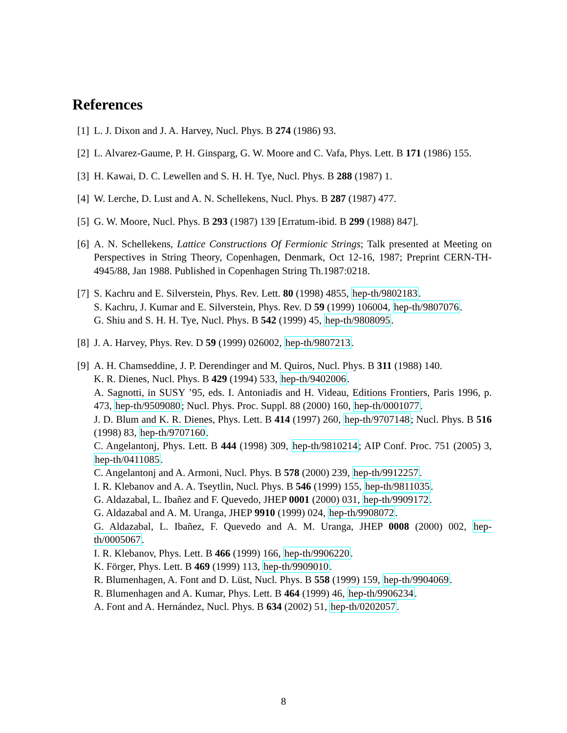References
[1] L. J. Dixon and J. A. Harvey, Nucl. Phys. B 274 (1986) 93.
[2] L. Alvarez-Gaume, P. H. Ginsparg, G. W. Moore and C. Vafa, Phys. Lett. B 171 (1986) 155.
[3] H. Kawai, D. C. Lewellen and S. H. H. Tye, Nucl. Phys. B 288 (1987) 1.
[4] W. Lerche, D. Lust and A. N. Schellekens, Nucl. Phys. B 287 (1987) 477.
[5] G. W. Moore, Nucl. Phys. B 293 (1987) 139 [Erratum-ibid. B 299 (1988) 847].
[6] A. N. Schellekens, Lattice Constructions Of Fermionic Strings; Talk presented at Meeting on Perspectives in String Theory, Copenhagen, Denmark, Oct 12-16, 1987; Preprint CERN-TH-4945/88, Jan 1988. Published in Copenhagen String Th.1987:0218.
[7] S. Kachru and E. Silverstein, Phys. Rev. Lett. 80 (1998) 4855, hep-th/9802183.
S. Kachru, J. Kumar and E. Silverstein, Phys. Rev. D 59 (1999) 106004, hep-th/9807076.
G. Shiu and S. H. H. Tye, Nucl. Phys. B 542 (1999) 45, hep-th/9808095.
[8] J. A. Harvey, Phys. Rev. D 59 (1999) 026002, hep-th/9807213.
[9] A. H. Chamseddine, J. P. Derendinger and M. Quiros, Nucl. Phys. B 311 (1988) 140.
K. R. Dienes, Nucl. Phys. B 429 (1994) 533, hep-th/9402006.
A. Sagnotti, in SUSY ’95, eds. I. Antoniadis and H. Videau, Editions Frontiers, Paris 1996, p. 473, hep-th/9509080; Nucl. Phys. Proc. Suppl. 88 (2000) 160, hep-th/0001077.
J. D. Blum and K. R. Dienes, Phys. Lett. B 414 (1997) 260, hep-th/9707148; Nucl. Phys. B 516 (1998) 83, hep-th/9707160.
C. Angelantonj, Phys. Lett. B 444 (1998) 309, hep-th/9810214; AIP Conf. Proc. 751 (2005) 3, hep-th/0411085.
C. Angelantonj and A. Armoni, Nucl. Phys. B 578 (2000) 239, hep-th/9912257.
I. R. Klebanov and A. A. Tseytlin, Nucl. Phys. B 546 (1999) 155, hep-th/9811035.
G. Aldazabal, L. Ibañez and F. Quevedo, JHEP 0001 (2000) 031, hep-th/9909172.
G. Aldazabal and A. M. Uranga, JHEP 9910 (1999) 024, hep-th/9908072.
G. Aldazabal, L. Ibañez, F. Quevedo and A. M. Uranga, JHEP 0008 (2000) 002, hep-th/0005067.
I. R. Klebanov, Phys. Lett. B 466 (1999) 166, hep-th/9906220.
K. Förger, Phys. Lett. B 469 (1999) 113, hep-th/9909010.
R. Blumenhagen, A. Font and D. Lüst, Nucl. Phys. B 558 (1999) 159, hep-th/9904069.
R. Blumenhagen and A. Kumar, Phys. Lett. B 464 (1999) 46, hep-th/9906234.
A. Font and A. Hernández, Nucl. Phys. B 634 (2002) 51, hep-th/0202057.
8